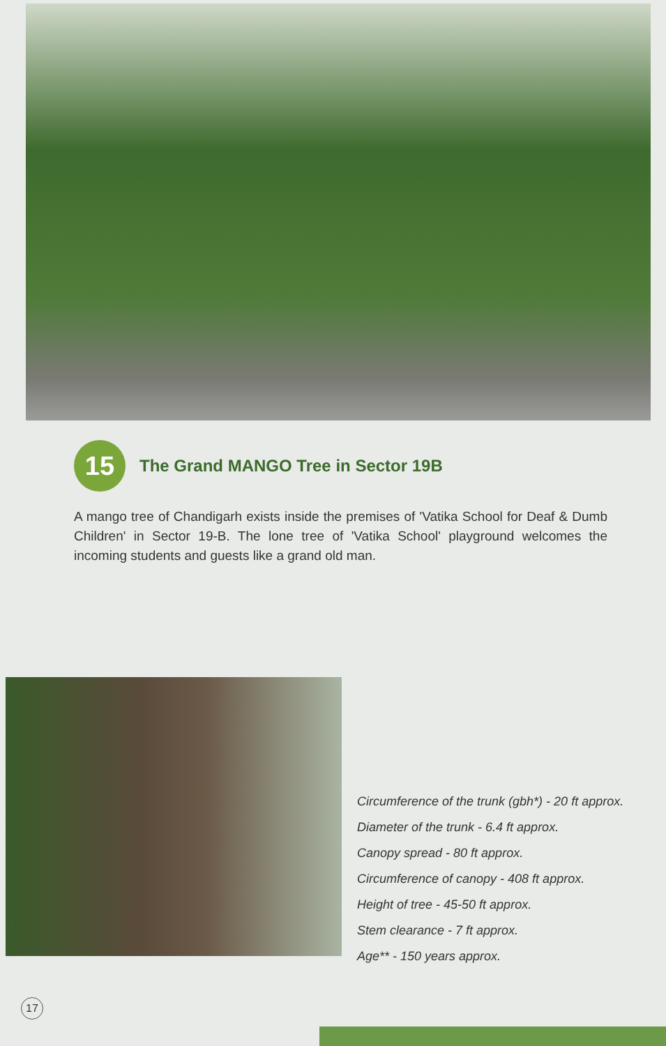15
The Grand MANGO Tree in Sector 19B
A mango tree of Chandigarh exists inside the premises of 'Vatika School for Deaf & Dumb Children' in Sector 19-B. The lone tree of 'Vatika School' playground welcomes the incoming students and guests like a grand old man.
Circumference of the trunk (gbh*) - 20 ft approx.
Diameter of the trunk - 6.4 ft approx.
Canopy spread - 80 ft approx.
Circumference of canopy - 408 ft approx.
Height of tree - 45-50 ft approx.
Stem clearance - 7 ft approx.
Age** - 150 years approx.
17